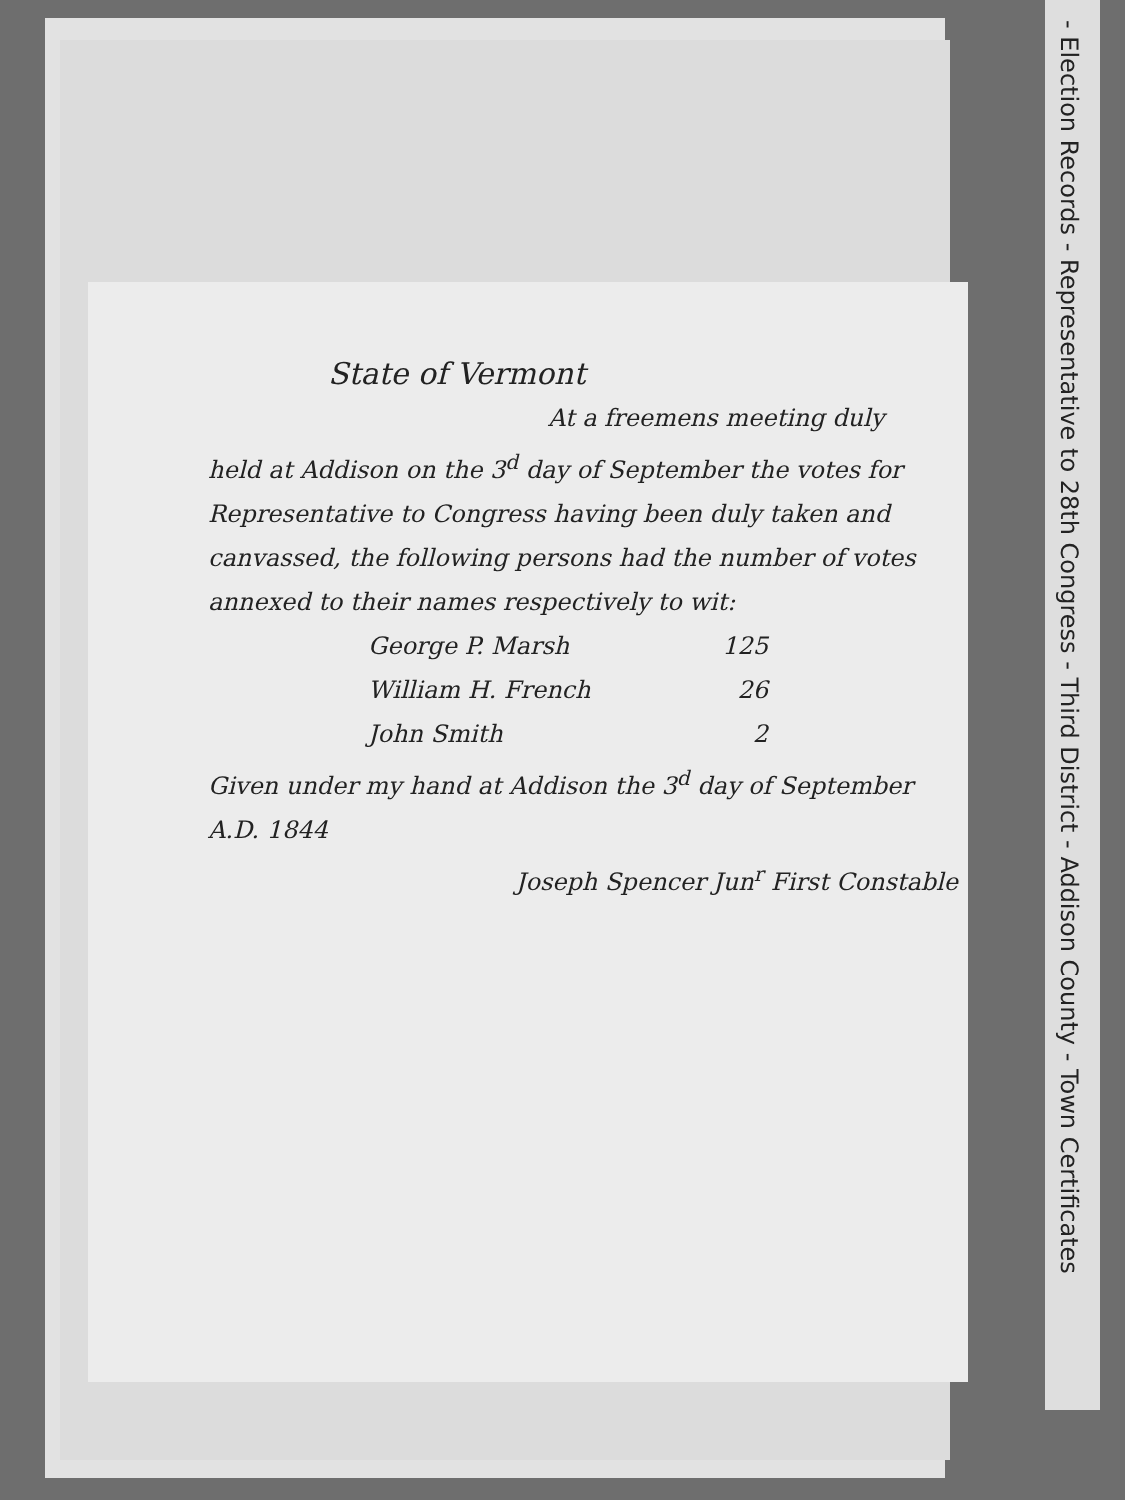- Election Records - Representative to 28th Congress - Third District - Addison County - Town Certificates
State of Vermont
At a freemens meeting duly held at Addison on the 3<sup>d</sup> day of September the votes for Representative to Congress having been duly taken and canvassed, the following persons had the number of votes annexed to their names respectively to wit:
George P. Marsh 125
William H. French 26
John Smith 2
Given under my hand at Addison the 3<sup>d</sup> day of September A.D. 1844
Joseph Spencer Jun<sup>r</sup> First Constable